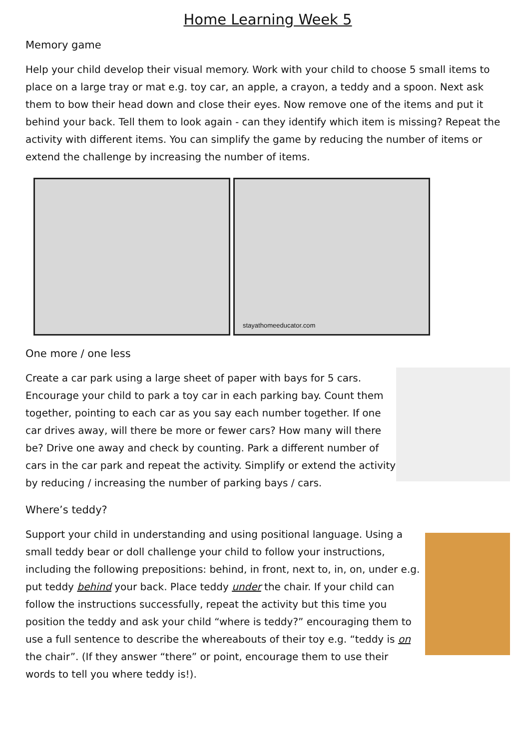Home Learning Week 5
Memory game
Help your child develop their visual memory. Work with your child to choose 5 small items to place on a large tray or mat e.g. toy car, an apple, a crayon, a teddy and a spoon. Next ask them to bow their head down and close their eyes. Now remove one of the items and put it behind your back. Tell them to look again - can they identify which item is missing? Repeat the activity with different items. You can simplify the game by reducing the number of items or extend the challenge by increasing the number of items.
stayathomeeducator.com
One more / one less
Create a car park using a large sheet of paper with bays for 5 cars. Encourage your child to park a toy car in each parking bay. Count them together, pointing to each car as you say each number together. If one car drives away, will there be more or fewer cars? How many will there be? Drive one away and check by counting. Park a different number of cars in the car park and repeat the activity. Simplify or extend the activity by reducing / increasing the number of parking bays / cars.
Where’s teddy?
Support your child in understanding and using positional language. Using a small teddy bear or doll challenge your child to follow your instructions, including the following prepositions: behind, in front, next to, in, on, under e.g. put teddy behind your back. Place teddy under the chair. If your child can follow the instructions successfully, repeat the activity but this time you position the teddy and ask your child “where is teddy?” encouraging them to use a full sentence to describe the whereabouts of their toy e.g. “teddy is on the chair”. (If they answer “there” or point, encourage them to use their words to tell you where teddy is!).